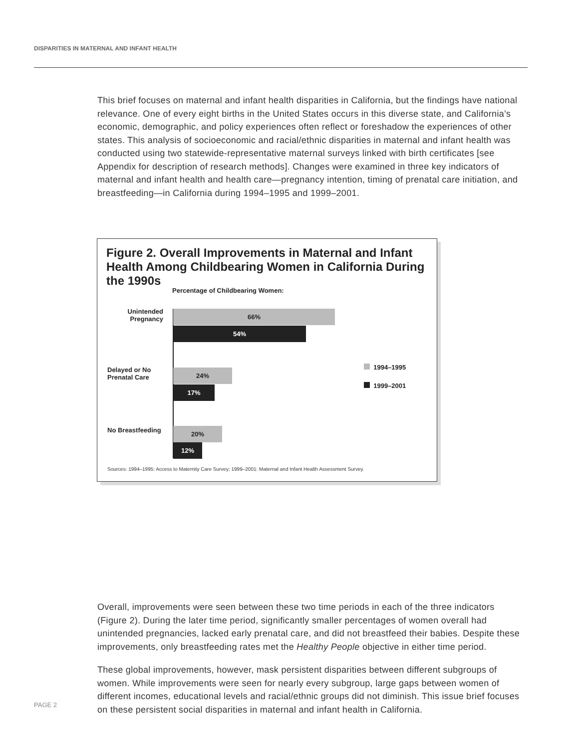DISPARITIES IN MATERNAL AND INFANT HEALTH
This brief focuses on maternal and infant health disparities in California, but the findings have national relevance. One of every eight births in the United States occurs in this diverse state, and California’s economic, demographic, and policy experiences often reflect or foreshadow the experiences of other states. This analysis of socioeconomic and racial/ethnic disparities in maternal and infant health was conducted using two statewide-representative maternal surveys linked with birth certificates [see Appendix for description of research methods]. Changes were examined in three key indicators of maternal and infant health and health care—pregnancy intention, timing of prenatal care initiation, and breastfeeding—in California during 1994–1995 and 1999–2001.
Figure 2. Overall Improvements in Maternal and Infant Health Among Childbearing Women in California During the 1990s
Percentage of Childbearing Women:
Unintended
Pregnancy
66%
54%
Delayed or No
Prenatal Care
24%
17%
No Breastfeeding 20%
12%
1994–1995
1999–2001
Sources: 1994–1995: Access to Maternity Care Survey; 1999–2001: Maternal and Infant Health Assessment Survey.
Overall, improvements were seen between these two time periods in each of the three indicators (Figure 2). During the later time period, significantly smaller percentages of women overall had unintended pregnancies, lacked early prenatal care, and did not breastfeed their babies. Despite these improvements, only breastfeeding rates met the Healthy People objective in either time period.
These global improvements, however, mask persistent disparities between different subgroups of women. While improvements were seen for nearly every subgroup, large gaps between women of different incomes, educational levels and racial/ethnic groups did not diminish. This issue brief focuses on these persistent social disparities in maternal and infant health in California.
PAGE 2